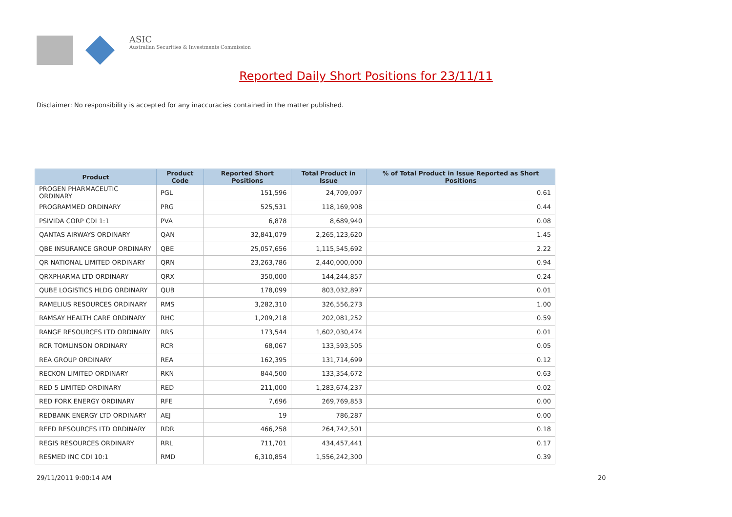ASIC
Australian Securities & Investments Commission
Reported Daily Short Positions for 23/11/11
Disclaimer: No responsibility is accepted for any inaccuracies contained in the matter published.
| Product | Product Code | Reported Short Positions | Total Product in Issue | % of Total Product in Issue Reported as Short Positions |
| --- | --- | --- | --- | --- |
| PROGEN PHARMACEUTIC ORDINARY | PGL | 151,596 | 24,709,097 | 0.61 |
| PROGRAMMED ORDINARY | PRG | 525,531 | 118,169,908 | 0.44 |
| PSIVIDA CORP CDI 1:1 | PVA | 6,878 | 8,689,940 | 0.08 |
| QANTAS AIRWAYS ORDINARY | QAN | 32,841,079 | 2,265,123,620 | 1.45 |
| QBE INSURANCE GROUP ORDINARY | QBE | 25,057,656 | 1,115,545,692 | 2.22 |
| QR NATIONAL LIMITED ORDINARY | QRN | 23,263,786 | 2,440,000,000 | 0.94 |
| QRXPHARMA LTD ORDINARY | QRX | 350,000 | 144,244,857 | 0.24 |
| QUBE LOGISTICS HLDG ORDINARY | QUB | 178,099 | 803,032,897 | 0.01 |
| RAMELIUS RESOURCES ORDINARY | RMS | 3,282,310 | 326,556,273 | 1.00 |
| RAMSAY HEALTH CARE ORDINARY | RHC | 1,209,218 | 202,081,252 | 0.59 |
| RANGE RESOURCES LTD ORDINARY | RRS | 173,544 | 1,602,030,474 | 0.01 |
| RCR TOMLINSON ORDINARY | RCR | 68,067 | 133,593,505 | 0.05 |
| REA GROUP ORDINARY | REA | 162,395 | 131,714,699 | 0.12 |
| RECKON LIMITED ORDINARY | RKN | 844,500 | 133,354,672 | 0.63 |
| RED 5 LIMITED ORDINARY | RED | 211,000 | 1,283,674,237 | 0.02 |
| RED FORK ENERGY ORDINARY | RFE | 7,696 | 269,769,853 | 0.00 |
| REDBANK ENERGY LTD ORDINARY | AEJ | 19 | 786,287 | 0.00 |
| REED RESOURCES LTD ORDINARY | RDR | 466,258 | 264,742,501 | 0.18 |
| REGIS RESOURCES ORDINARY | RRL | 711,701 | 434,457,441 | 0.17 |
| RESMED INC CDI 10:1 | RMD | 6,310,854 | 1,556,242,300 | 0.39 |
29/11/2011 9:00:14 AM 20